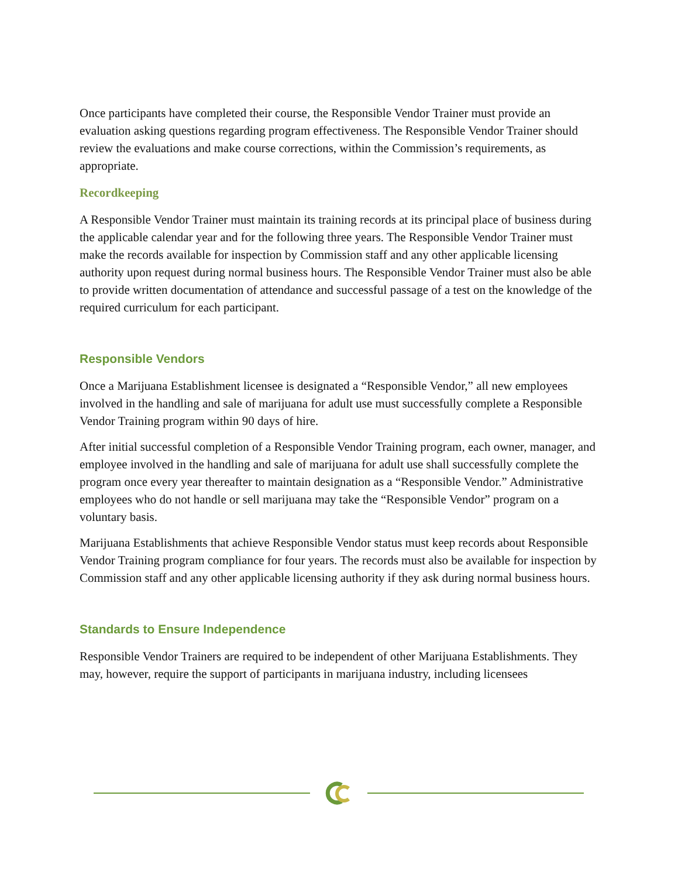Once participants have completed their course, the Responsible Vendor Trainer must provide an evaluation asking questions regarding program effectiveness. The Responsible Vendor Trainer should review the evaluations and make course corrections, within the Commission’s requirements, as appropriate.
Recordkeeping
A Responsible Vendor Trainer must maintain its training records at its principal place of business during the applicable calendar year and for the following three years. The Responsible Vendor Trainer must make the records available for inspection by Commission staff and any other applicable licensing authority upon request during normal business hours. The Responsible Vendor Trainer must also be able to provide written documentation of attendance and successful passage of a test on the knowledge of the required curriculum for each participant.
Responsible Vendors
Once a Marijuana Establishment licensee is designated a “Responsible Vendor,” all new employees involved in the handling and sale of marijuana for adult use must successfully complete a Responsible Vendor Training program within 90 days of hire.
After initial successful completion of a Responsible Vendor Training program, each owner, manager, and employee involved in the handling and sale of marijuana for adult use shall successfully complete the program once every year thereafter to maintain designation as a “Responsible Vendor.” Administrative employees who do not handle or sell marijuana may take the “Responsible Vendor” program on a voluntary basis.
Marijuana Establishments that achieve Responsible Vendor status must keep records about Responsible Vendor Training program compliance for four years. The records must also be available for inspection by Commission staff and any other applicable licensing authority if they ask during normal business hours.
Standards to Ensure Independence
Responsible Vendor Trainers are required to be independent of other Marijuana Establishments. They may, however, require the support of participants in marijuana industry, including licensees